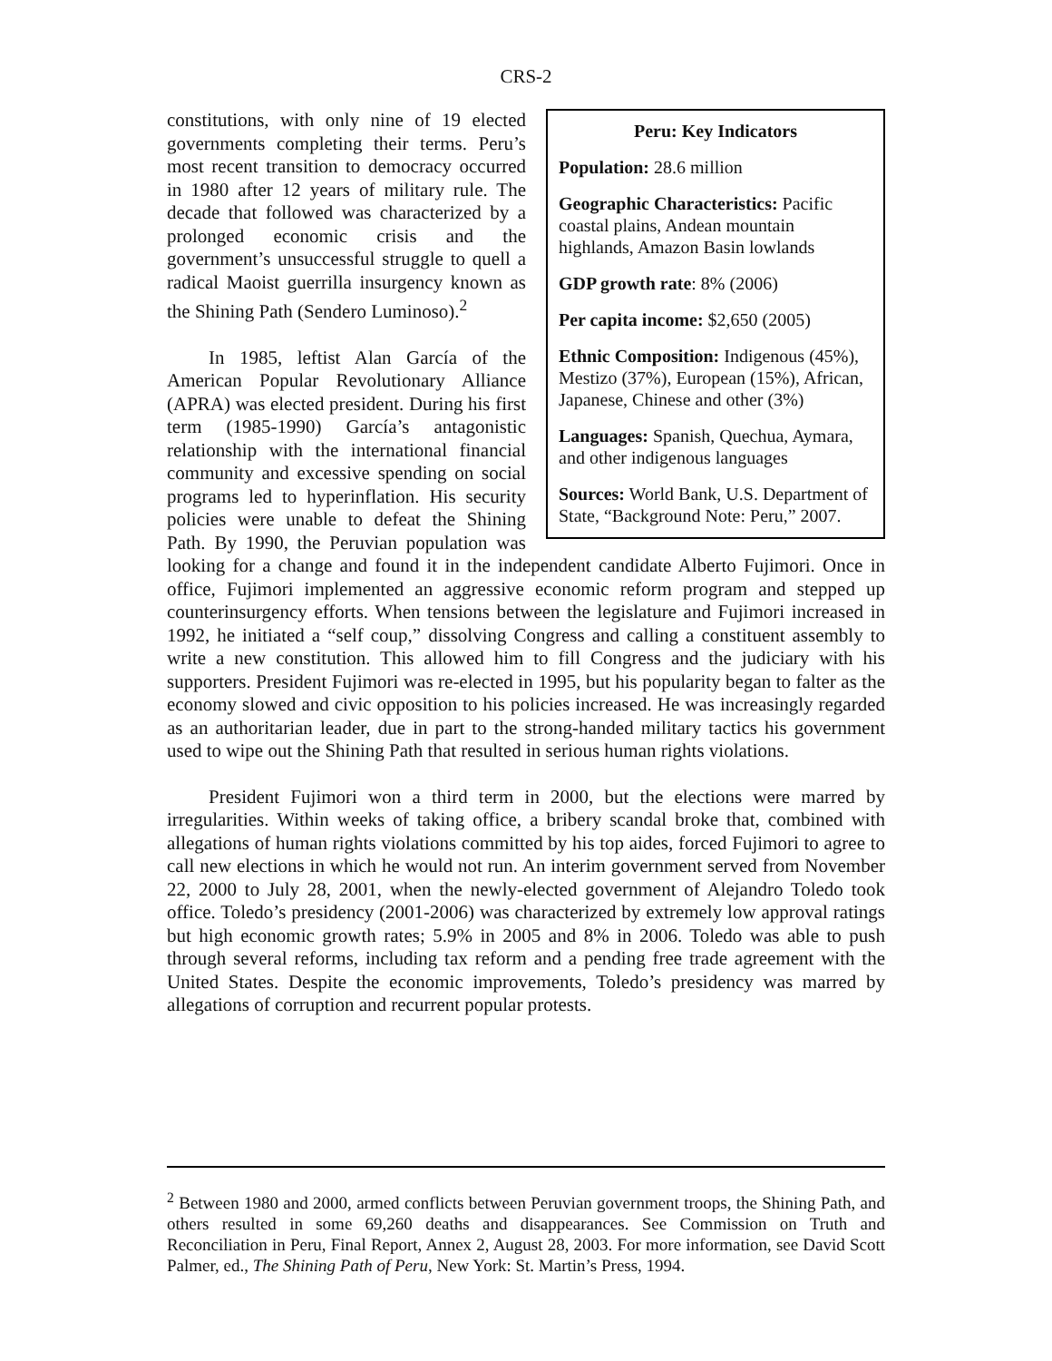CRS-2
Peru: Key Indicators
Population: 28.6 million
Geographic Characteristics: Pacific coastal plains, Andean mountain highlands, Amazon Basin lowlands
GDP growth rate: 8% (2006)
Per capita income: $2,650 (2005)
Ethnic Composition: Indigenous (45%), Mestizo (37%), European (15%), African, Japanese, Chinese and other (3%)
Languages: Spanish, Quechua, Aymara, and other indigenous languages
Sources: World Bank, U.S. Department of State, “Background Note: Peru,” 2007.
constitutions, with only nine of 19 elected governments completing their terms. Peru’s most recent transition to democracy occurred in 1980 after 12 years of military rule. The decade that followed was characterized by a prolonged economic crisis and the government’s unsuccessful struggle to quell a radical Maoist guerrilla insurgency known as the Shining Path (Sendero Luminoso).<sup>2</sup>
In 1985, leftist Alan García of the American Popular Revolutionary Alliance (APRA) was elected president. During his first term (1985-1990) García’s antagonistic relationship with the international financial community and excessive spending on social programs led to hyperinflation. His security policies were unable to defeat the Shining Path. By 1990, the Peruvian population was looking for a change and found it in the independent candidate Alberto Fujimori. Once in office, Fujimori implemented an aggressive economic reform program and stepped up counterinsurgency efforts. When tensions between the legislature and Fujimori increased in 1992, he initiated a “self coup,” dissolving Congress and calling a constituent assembly to write a new constitution. This allowed him to fill Congress and the judiciary with his supporters. President Fujimori was re-elected in 1995, but his popularity began to falter as the economy slowed and civic opposition to his policies increased. He was increasingly regarded as an authoritarian leader, due in part to the strong-handed military tactics his government used to wipe out the Shining Path that resulted in serious human rights violations.
President Fujimori won a third term in 2000, but the elections were marred by irregularities. Within weeks of taking office, a bribery scandal broke that, combined with allegations of human rights violations committed by his top aides, forced Fujimori to agree to call new elections in which he would not run. An interim government served from November 22, 2000 to July 28, 2001, when the newly-elected government of Alejandro Toledo took office. Toledo’s presidency (2001-2006) was characterized by extremely low approval ratings but high economic growth rates; 5.9% in 2005 and 8% in 2006. Toledo was able to push through several reforms, including tax reform and a pending free trade agreement with the United States. Despite the economic improvements, Toledo’s presidency was marred by allegations of corruption and recurrent popular protests.
<sup>2</sup> Between 1980 and 2000, armed conflicts between Peruvian government troops, the Shining Path, and others resulted in some 69,260 deaths and disappearances. See Commission on Truth and Reconciliation in Peru, Final Report, Annex 2, August 28, 2003. For more information, see David Scott Palmer, ed., The Shining Path of Peru, New York: St. Martin’s Press, 1994.